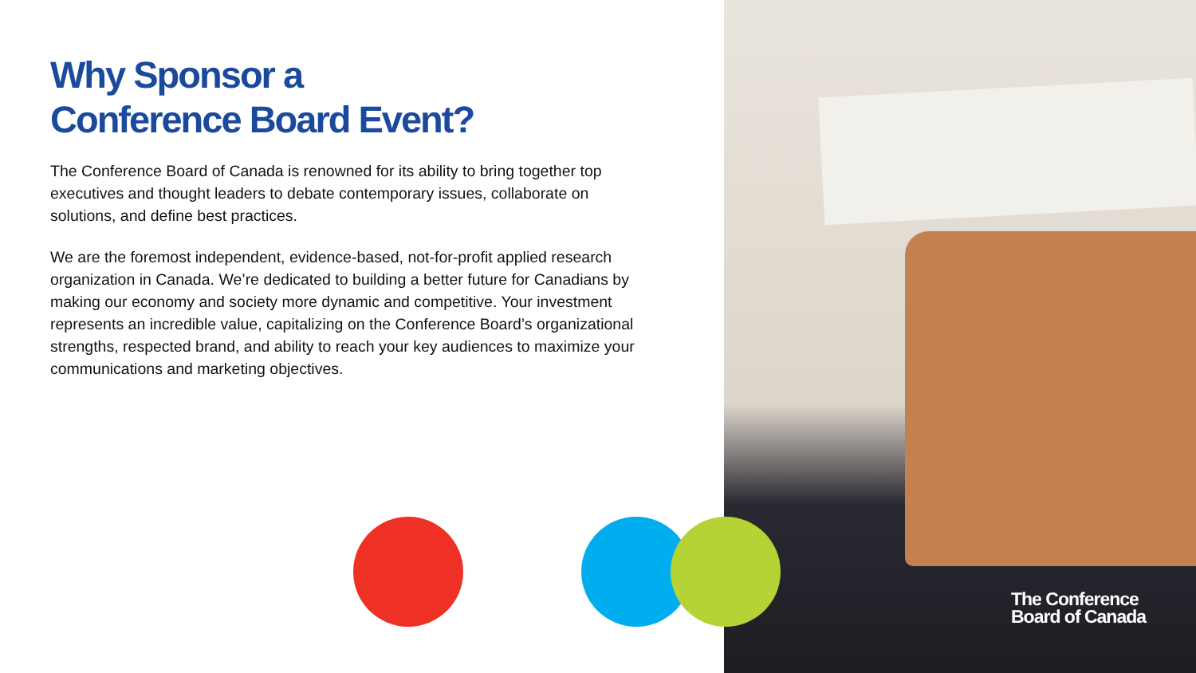Why Sponsor a
Conference Board Event?
The Conference Board of Canada is renowned for its ability to bring together top executives and thought leaders to debate contemporary issues, collaborate on solutions, and define best practices.
We are the foremost independent, evidence-based, not-for-profit applied research organization in Canada. We’re dedicated to building a better future for Canadians by making our economy and society more dynamic and competitive. Your investment represents an incredible value, capitalizing on the Conference Board’s organizational strengths, respected brand, and ability to reach your key audiences to maximize your communications and marketing objectives.
The Conference
Board of Canada